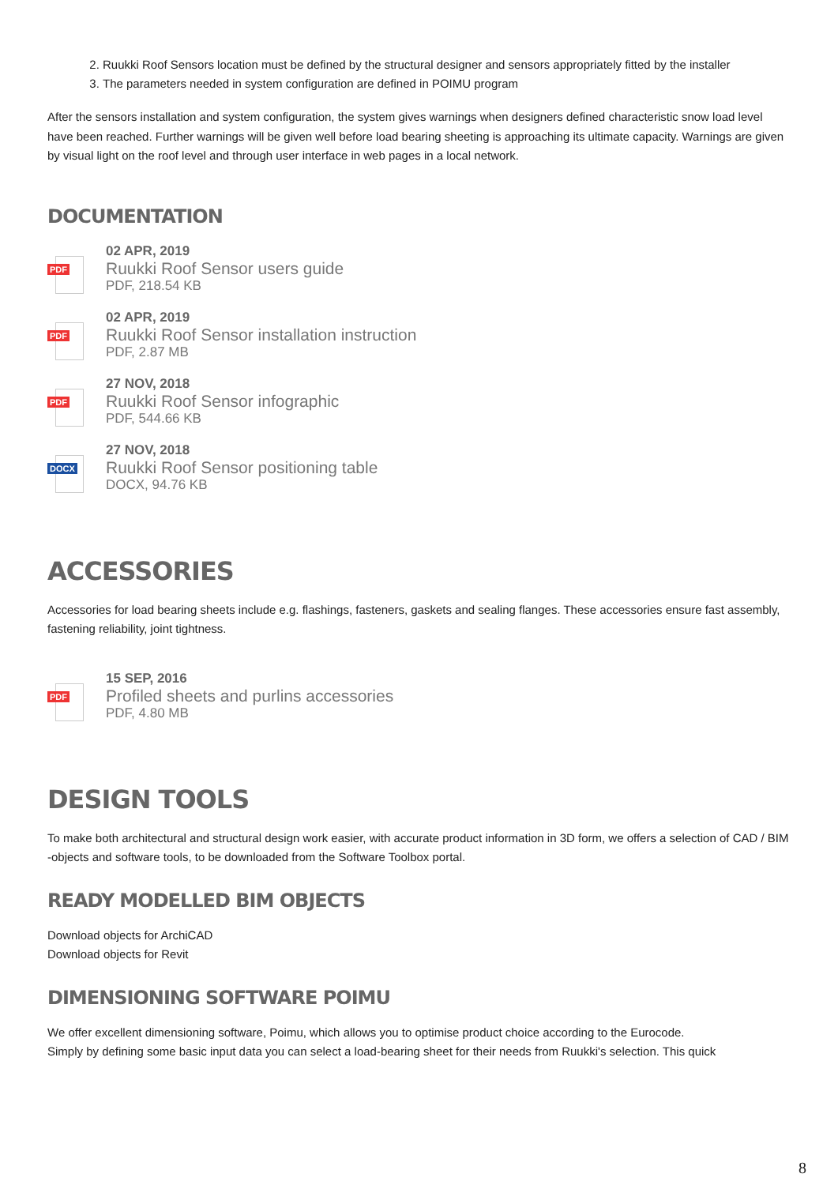2. Ruukki Roof Sensors location must be defined by the structural designer and sensors appropriately fitted by the installer
3. The parameters needed in system configuration are defined in POIMU program
After the sensors installation and system configuration, the system gives warnings when designers defined characteristic snow load level have been reached. Further warnings will be given well before load bearing sheeting is approaching its ultimate capacity. Warnings are given by visual light on the roof level and through user interface in web pages in a local network.
DOCUMENTATION
PDF
02 APR, 2019
Ruukki Roof Sensor users guide
PDF, 218.54 KB
PDF
02 APR, 2019
Ruukki Roof Sensor installation instruction
PDF, 2.87 MB
PDF
27 NOV, 2018
Ruukki Roof Sensor infographic
PDF, 544.66 KB
DOCX
27 NOV, 2018
Ruukki Roof Sensor positioning table
DOCX, 94.76 KB
ACCESSORIES
Accessories for load bearing sheets include e.g. flashings, fasteners, gaskets and sealing flanges. These accessories ensure fast assembly, fastening reliability, joint tightness.
PDF
15 SEP, 2016
Profiled sheets and purlins accessories
PDF, 4.80 MB
DESIGN TOOLS
To make both architectural and structural design work easier, with accurate product information in 3D form, we offers a selection of CAD / BIM -objects and software tools, to be downloaded from the Software Toolbox portal.
READY MODELLED BIM OBJECTS
Download objects for ArchiCAD
Download objects for Revit
DIMENSIONING SOFTWARE POIMU
We offer excellent dimensioning software, Poimu, which allows you to optimise product choice according to the Eurocode.
Simply by defining some basic input data you can select a load-bearing sheet for their needs from Ruukki's selection. This quick
8